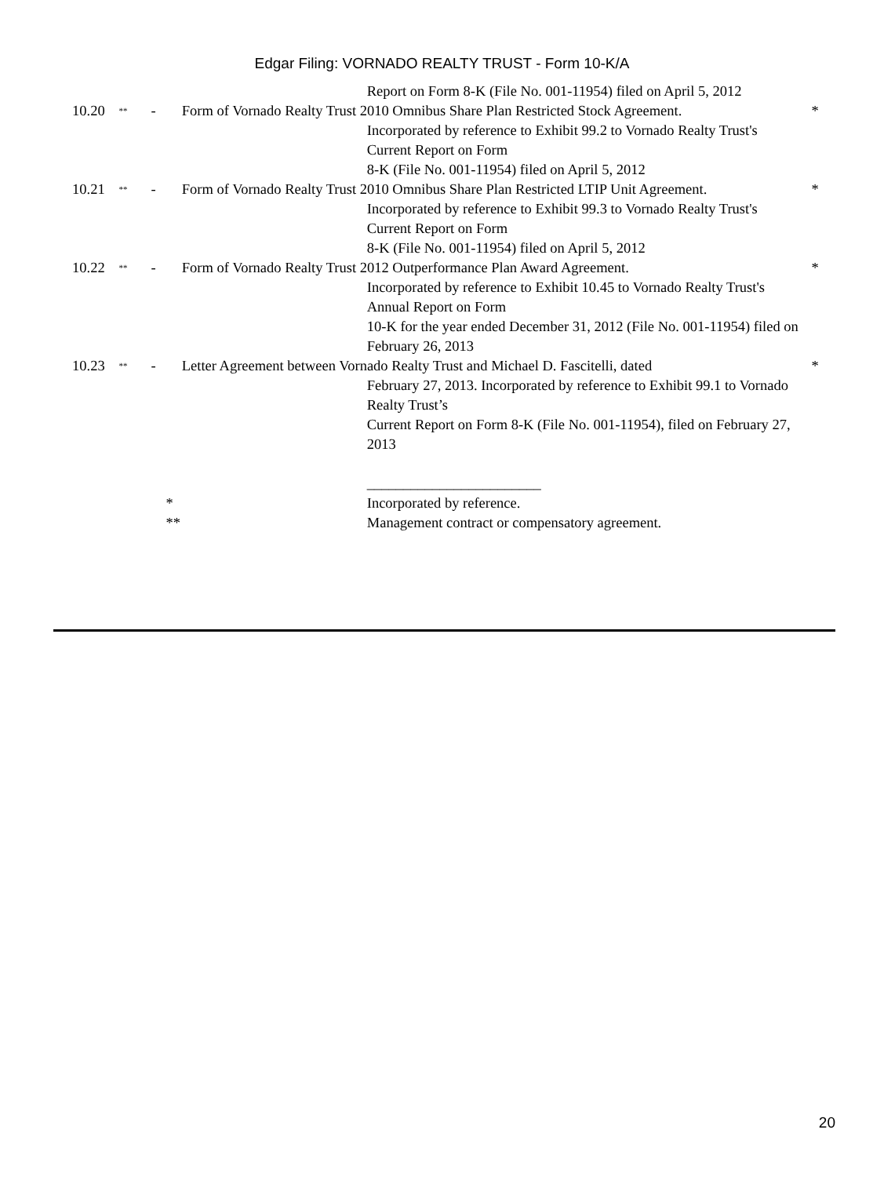Edgar Filing: VORNADO REALTY TRUST - Form 10-K/A
| | | | Report on Form 8-K (File No. 001-11954) filed on April 5, 2012 | |
| 10.20 | ** | - | Form of Vornado Realty Trust 2010 Omnibus Share Plan Restricted Stock Agreement. | * |
| | | | Incorporated by reference to Exhibit 99.2 to Vornado Realty Trust's Current Report on Form 8-K (File No. 001-11954) filed on April 5, 2012 | |
| 10.21 | ** | - | Form of Vornado Realty Trust 2010 Omnibus Share Plan Restricted LTIP Unit Agreement. | * |
| | | | Incorporated by reference to Exhibit 99.3 to Vornado Realty Trust's Current Report on Form 8-K (File No. 001-11954) filed on April 5, 2012 | |
| 10.22 | ** | - | Form of Vornado Realty Trust 2012 Outperformance Plan Award Agreement. | * |
| | | | Incorporated by reference to Exhibit 10.45 to Vornado Realty Trust's Annual Report on Form 10-K for the year ended December 31, 2012 (File No. 001-11954) filed on February 26, 2013 | |
| 10.23 | ** | - | Letter Agreement between Vornado Realty Trust and Michael D. Fascitelli, dated | * |
| | | | February 27, 2013. Incorporated by reference to Exhibit 99.1 to Vornado Realty Trust’s Current Report on Form 8-K (File No. 001-11954), filed on February 27, 2013 ________________________ | |
| | * | | Incorporated by reference. | |
| | ** | | Management contract or compensatory agreement. | |
20